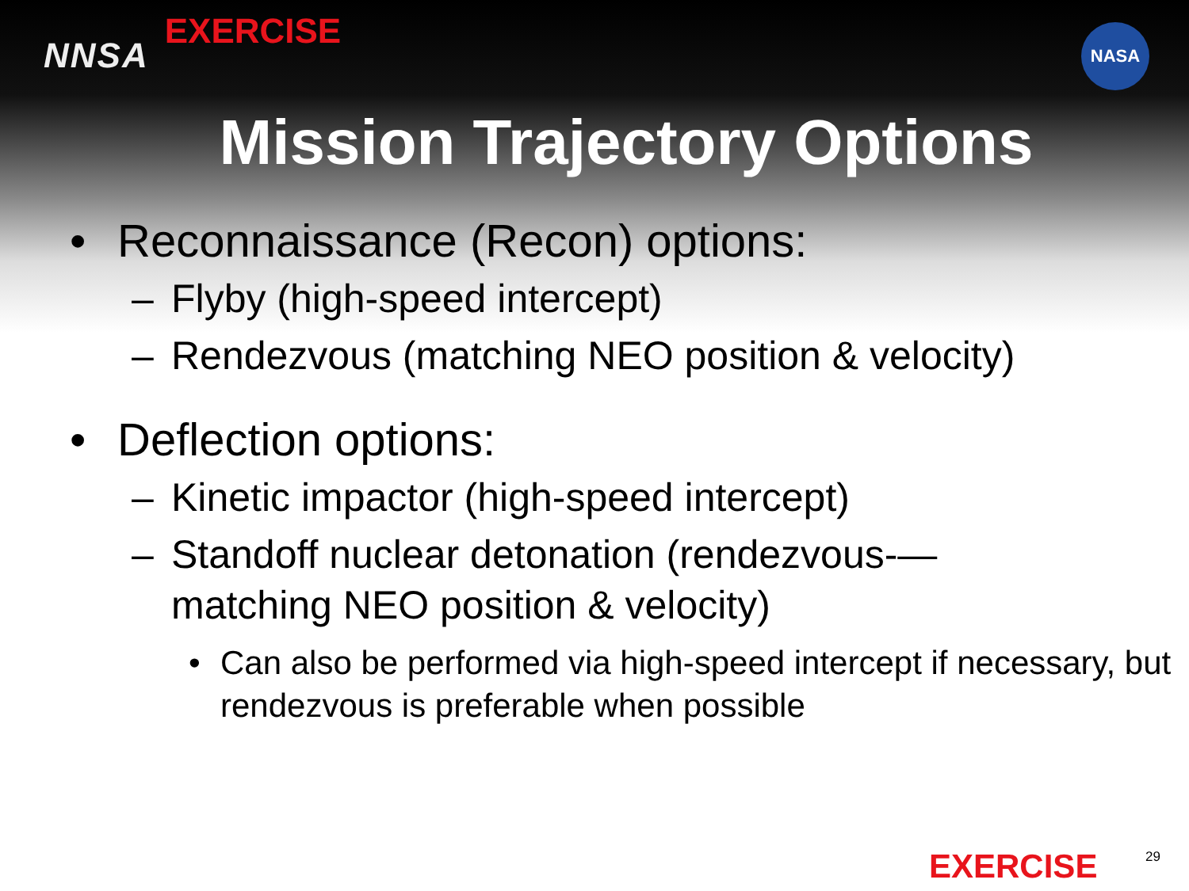NNSA
EXERCISE
NASA
Mission Trajectory Options
• Reconnaissance (Recon) options:
– Flyby (high-speed intercept)
– Rendezvous (matching NEO position & velocity)
• Deflection options:
– Kinetic impactor (high-speed intercept)
– Standoff nuclear detonation (rendezvous-—
matching NEO position & velocity)
• Can also be performed via high-speed intercept if necessary, but rendezvous is preferable when possible
EXERCISE 29